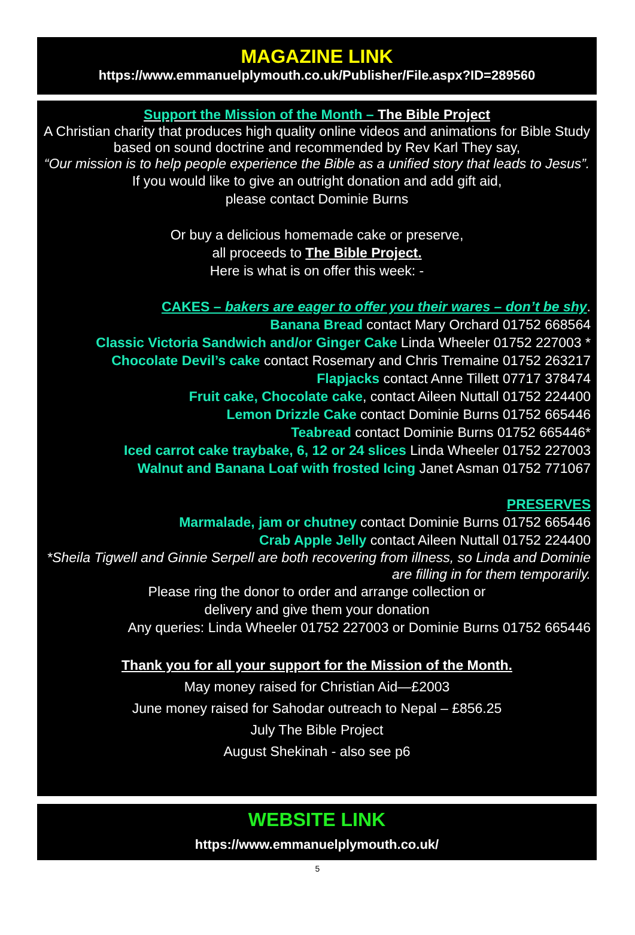MAGAZINE LINK
https://www.emmanuelplymouth.co.uk/Publisher/File.aspx?ID=289560
Support the Mission of the Month – The Bible Project
A Christian charity that produces high quality online videos and animations for Bible Study based on sound doctrine and recommended by Rev Karl They say,
“Our mission is to help people experience the Bible as a unified story that leads to Jesus”.
If you would like to give an outright donation and add gift aid,
please contact Dominie Burns
Or buy a delicious homemade cake or preserve,
all proceeds to The Bible Project.
Here is what is on offer this week: -
CAKES – bakers are eager to offer you their wares – don’t be shy.
Banana Bread contact Mary Orchard 01752 668564
Classic Victoria Sandwich and/or Ginger Cake Linda Wheeler 01752 227003 *
Chocolate Devil’s cake contact Rosemary and Chris Tremaine 01752 263217
Flapjacks contact Anne Tillett 07717 378474
Fruit cake, Chocolate cake, contact Aileen Nuttall 01752 224400
Lemon Drizzle Cake contact Dominie Burns 01752 665446
Teabread contact Dominie Burns 01752 665446*
Iced carrot cake traybake, 6, 12 or 24 slices Linda Wheeler 01752 227003
Walnut and Banana Loaf with frosted Icing Janet Asman 01752 771067
PRESERVES
Marmalade, jam or chutney contact Dominie Burns 01752 665446
Crab Apple Jelly contact Aileen Nuttall 01752 224400
*Sheila Tigwell and Ginnie Serpell are both recovering from illness, so Linda and Dominie are filling in for them temporarily.
Please ring the donor to order and arrange collection or
delivery and give them your donation
Any queries: Linda Wheeler 01752 227003 or Dominie Burns 01752 665446
Thank you for all your support for the Mission of the Month.
May money raised for Christian Aid—£2003
June money raised for Sahodar outreach to Nepal – £856.25
July The Bible Project
August Shekinah - also see p6
WEBSITE LINK
https://www.emmanuelplymouth.co.uk/
5